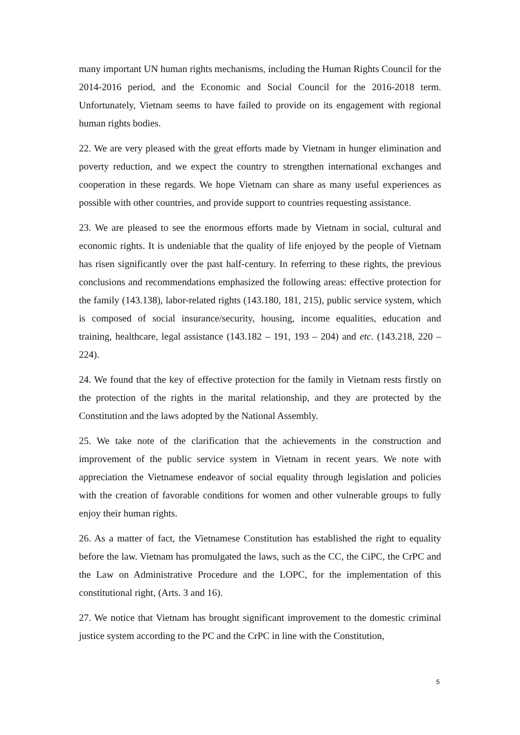many important UN human rights mechanisms, including the Human Rights Council for the 2014-2016 period, and the Economic and Social Council for the 2016-2018 term. Unfortunately, Vietnam seems to have failed to provide on its engagement with regional human rights bodies.
22. We are very pleased with the great efforts made by Vietnam in hunger elimination and poverty reduction, and we expect the country to strengthen international exchanges and cooperation in these regards. We hope Vietnam can share as many useful experiences as possible with other countries, and provide support to countries requesting assistance.
23. We are pleased to see the enormous efforts made by Vietnam in social, cultural and economic rights. It is undeniable that the quality of life enjoyed by the people of Vietnam has risen significantly over the past half-century. In referring to these rights, the previous conclusions and recommendations emphasized the following areas: effective protection for the family (143.138), labor-related rights (143.180, 181, 215), public service system, which is composed of social insurance/security, housing, income equalities, education and training, healthcare, legal assistance (143.182 – 191, 193 – 204) and etc. (143.218, 220 – 224).
24. We found that the key of effective protection for the family in Vietnam rests firstly on the protection of the rights in the marital relationship, and they are protected by the Constitution and the laws adopted by the National Assembly.
25. We take note of the clarification that the achievements in the construction and improvement of the public service system in Vietnam in recent years. We note with appreciation the Vietnamese endeavor of social equality through legislation and policies with the creation of favorable conditions for women and other vulnerable groups to fully enjoy their human rights.
26. As a matter of fact, the Vietnamese Constitution has established the right to equality before the law. Vietnam has promulgated the laws, such as the CC, the CiPC, the CrPC and the Law on Administrative Procedure and the LOPC, for the implementation of this constitutional right, (Arts. 3 and 16).
27. We notice that Vietnam has brought significant improvement to the domestic criminal justice system according to the PC and the CrPC in line with the Constitution,
5